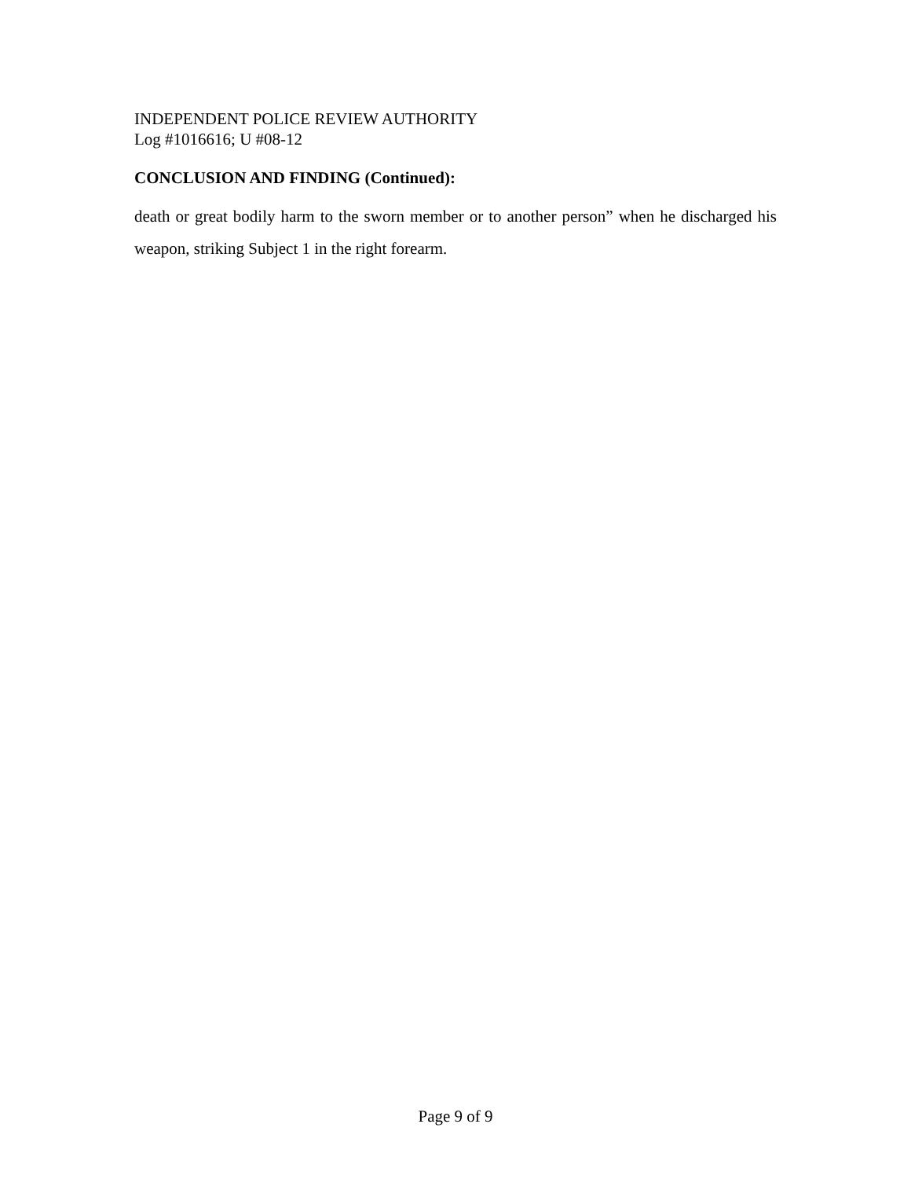INDEPENDENT POLICE REVIEW AUTHORITY
Log #1016616; U #08-12
CONCLUSION AND FINDING (Continued):
death or great bodily harm to the sworn member or to another person” when he discharged his weapon, striking Subject 1 in the right forearm.
Page 9 of 9